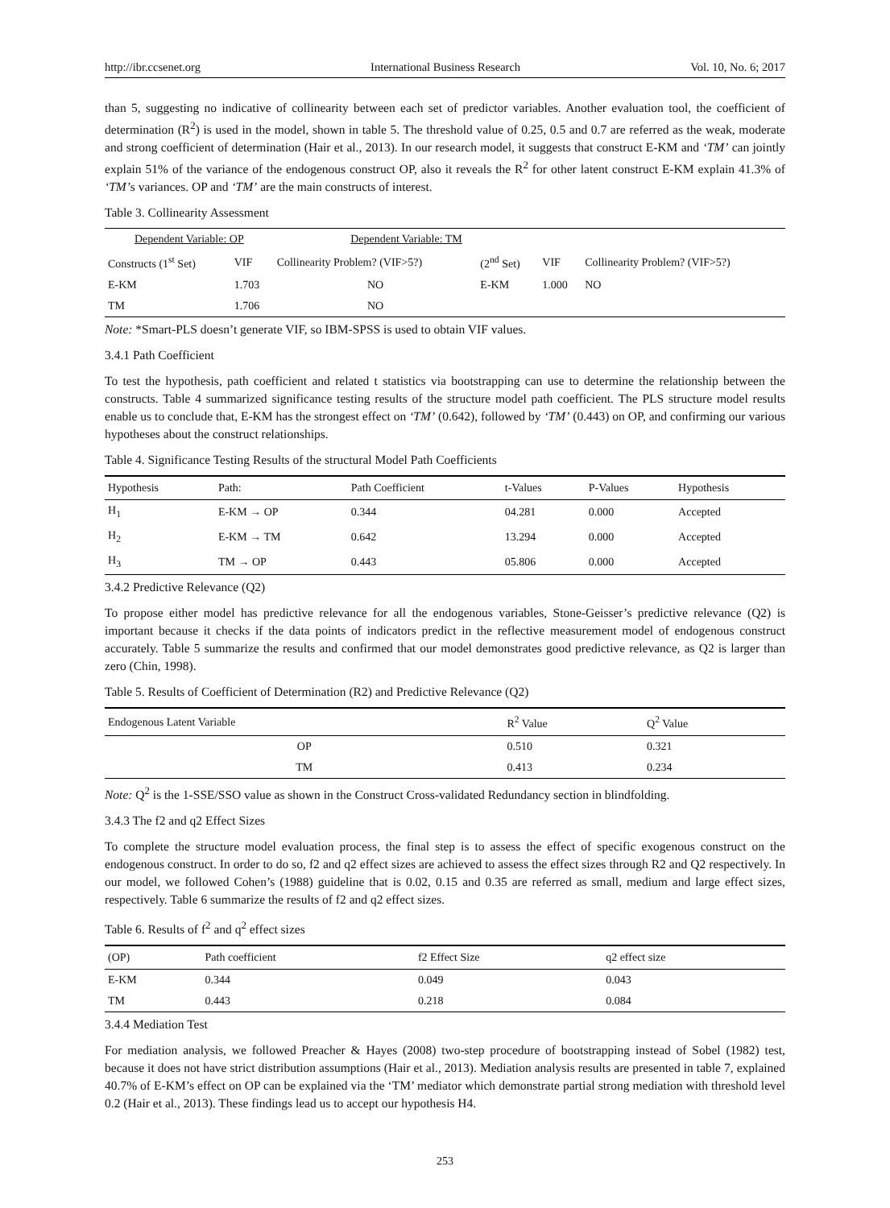http://ibr.ccsenet.org International Business Research Vol. 10, No. 6; 2017
than 5, suggesting no indicative of collinearity between each set of predictor variables. Another evaluation tool, the coefficient of determination (R<sup>2</sup>) is used in the model, shown in table 5. The threshold value of 0.25, 0.5 and 0.7 are referred as the weak, moderate and strong coefficient of determination (Hair et al., 2013). In our research model, it suggests that construct E-KM and ‘TM’ can jointly explain 51% of the variance of the endogenous construct OP, also it reveals the R<sup>2</sup> for other latent construct E-KM explain 41.3% of ‘TM’s variances. OP and ‘TM’ are the main constructs of interest.
Table 3. Collinearity Assessment
| Dependent Variable: OP | | Dependent Variable: TM | | | |
| Constructs (1<sup>st</sup> Set) | VIF | Collinearity Problem? (VIF>5?) | (2<sup>nd</sup> Set) | VIF | Collinearity Problem? (VIF>5?) |
| E-KM | 1.703 | NO | E-KM | 1.000 | NO |
| TM | 1.706 | NO | | | |
Note: *Smart-PLS doesn’t generate VIF, so IBM-SPSS is used to obtain VIF values.
3.4.1 Path Coefficient
To test the hypothesis, path coefficient and related t statistics via bootstrapping can use to determine the relationship between the constructs. Table 4 summarized significance testing results of the structure model path coefficient. The PLS structure model results enable us to conclude that, E-KM has the strongest effect on ‘TM’ (0.642), followed by ‘TM’ (0.443) on OP, and confirming our various hypotheses about the construct relationships.
Table 4. Significance Testing Results of the structural Model Path Coefficients
| Hypothesis | Path: | Path Coefficient | t-Values | P-Values | Hypothesis |
| --- | --- | --- | --- | --- | --- |
| H<sub>1</sub> | E-KM → OP | 0.344 | 04.281 | 0.000 | Accepted |
| H<sub>2</sub> | E-KM → TM | 0.642 | 13.294 | 0.000 | Accepted |
| H<sub>3</sub> | TM → OP | 0.443 | 05.806 | 0.000 | Accepted |
3.4.2 Predictive Relevance (Q2)
To propose either model has predictive relevance for all the endogenous variables, Stone-Geisser’s predictive relevance (Q2) is important because it checks if the data points of indicators predict in the reflective measurement model of endogenous construct accurately. Table 5 summarize the results and confirmed that our model demonstrates good predictive relevance, as Q2 is larger than zero (Chin, 1998).
Table 5. Results of Coefficient of Determination (R2) and Predictive Relevance (Q2)
| Endogenous Latent Variable | R<sup>2</sup> Value | Q<sup>2</sup> Value |
| --- | --- | --- |
| OP | 0.510 | 0.321 |
| TM | 0.413 | 0.234 |
Note: Q<sup>2</sup> is the 1-SSE/SSO value as shown in the Construct Cross-validated Redundancy section in blindfolding.
3.4.3 The f2 and q2 Effect Sizes
To complete the structure model evaluation process, the final step is to assess the effect of specific exogenous construct on the endogenous construct. In order to do so, f2 and q2 effect sizes are achieved to assess the effect sizes through R2 and Q2 respectively. In our model, we followed Cohen’s (1988) guideline that is 0.02, 0.15 and 0.35 are referred as small, medium and large effect sizes, respectively. Table 6 summarize the results of f2 and q2 effect sizes.
Table 6. Results of f<sup>2</sup> and q<sup>2</sup> effect sizes
| (OP) | Path coefficient | f2 Effect Size | q2 effect size |
| --- | --- | --- | --- |
| E-KM | 0.344 | 0.049 | 0.043 |
| TM | 0.443 | 0.218 | 0.084 |
3.4.4 Mediation Test
For mediation analysis, we followed Preacher & Hayes (2008) two-step procedure of bootstrapping instead of Sobel (1982) test, because it does not have strict distribution assumptions (Hair et al., 2013). Mediation analysis results are presented in table 7, explained 40.7% of E-KM’s effect on OP can be explained via the ‘TM’ mediator which demonstrate partial strong mediation with threshold level 0.2 (Hair et al., 2013). These findings lead us to accept our hypothesis H4.
253